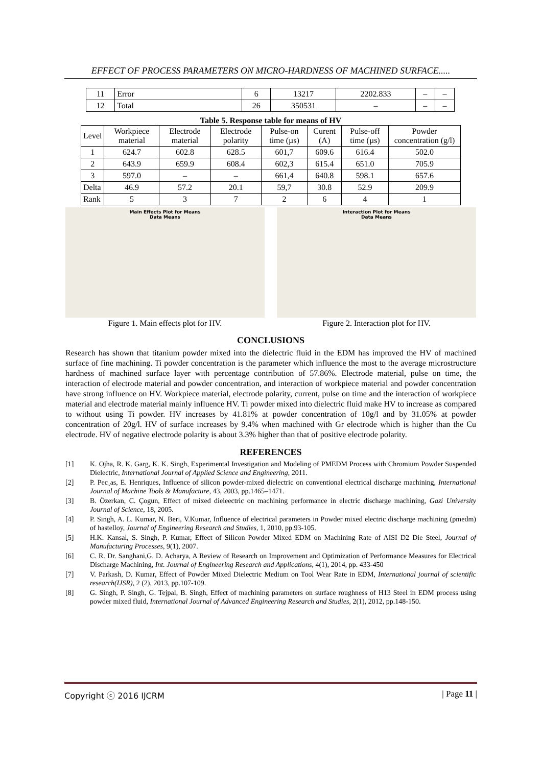EFFECT OF PROCESS PARAMETERS ON MICRO-HARDNESS OF MACHINED SURFACE.....
| 11 | Error | 6 | 13217 | 2202.833 | – | – |
| 12 | Total | 26 | 350531 | – | – | – |
Table 5. Response table for means of HV
| Level | Workpiece material | Electrode material | Electrode polarity | Pulse-on time (µs) | Curent (A) | Pulse-off time (µs) | Powder concentration (g/l) |
| 1 | 624.7 | 602.8 | 628.5 | 601,7 | 609.6 | 616.4 | 502.0 |
| 2 | 643.9 | 659.9 | 608.4 | 602,3 | 615.4 | 651.0 | 705.9 |
| 3 | 597.0 | – | – | 661,4 | 640.8 | 598.1 | 657.6 |
| Delta | 46.9 | 57.2 | 20.1 | 59,7 | 30.8 | 52.9 | 209.9 |
| Rank | 5 | 3 | 7 | 2 | 6 | 4 | 1 |
Main Effects Plot for Means
Data Means
Figure 1. Main effects plot for HV.
Interaction Plot for Means
Data Means
Figure 2. Interaction plot for HV.
CONCLUSIONS
Research has shown that titanium powder mixed into the dielectric fluid in the EDM has improved the HV of machined surface of fine machining. Ti powder concentration is the parameter which influence the most to the average microstructure hardness of machined surface layer with percentage contribution of 57.86%. Electrode material, pulse on time, the interaction of electrode material and powder concentration, and interaction of workpiece material and powder concentration have strong influence on HV. Workpiece material, electrode polarity, current, pulse on time and the interaction of workpiece material and electrode material mainly influence HV. Ti powder mixed into dielectric fluid make HV to increase as compared to without using Ti powder. HV increases by 41.81% at powder concentration of 10g/l and by 31.05% at powder concentration of 20g/l. HV of surface increases by 9.4% when machined with Gr electrode which is higher than the Cu electrode. HV of negative electrode polarity is about 3.3% higher than that of positive electrode polarity.
REFERENCES
[1] K. Ojha, R. K. Garg, K. K. Singh, Experimental Investigation and Modeling of PMEDM Process with Chromium Powder Suspended Dielectric, International Journal of Applied Science and Engineering, 2011.
[2] P. Pec¸as, E. Henriques, Influence of silicon powder-mixed dielectric on conventional electrical discharge machining, International Journal of Machine Tools & Manufacture, 43, 2003, pp.1465–1471.
[3] B. Özerkan, C. Çogun, Effect of mixed dieleectric on machining performance in electric discharge machining, Gazi University Journal of Science, 18, 2005.
[4] P. Singh, A. L. Kumar, N. Beri, V.Kumar, Influence of electrical parameters in Powder mixed electric discharge machining (pmedm) of hastelloy, Journal of Engineering Research and Studies, 1, 2010, pp.93-105.
[5] H.K. Kansal, S. Singh, P. Kumar, Effect of Silicon Powder Mixed EDM on Machining Rate of AISI D2 Die Steel, Journal of Manufacturing Processes, 9(1), 2007.
[6] C. R. Dr. Sanghani,G. D. Acharya, A Review of Research on Improvement and Optimization of Performance Measures for Electrical Discharge Machining, Int. Journal of Engineering Research and Applications, 4(1), 2014, pp. 433-450
[7] V. Parkash, D. Kumar, Effect of Powder Mixed Dielectric Medium on Tool Wear Rate in EDM, International journal of scientific research(IJSR), 2 (2), 2013, pp.107-109.
[8] G. Singh, P. Singh, G. Tejpal, B. Singh, Effect of machining parameters on surface roughness of H13 Steel in EDM process using powder mixed fluid, International Journal of Advanced Engineering Research and Studies, 2(1), 2012, pp.148-150.
Copyright ⓒ 2016 IJCRM | Page 11 |